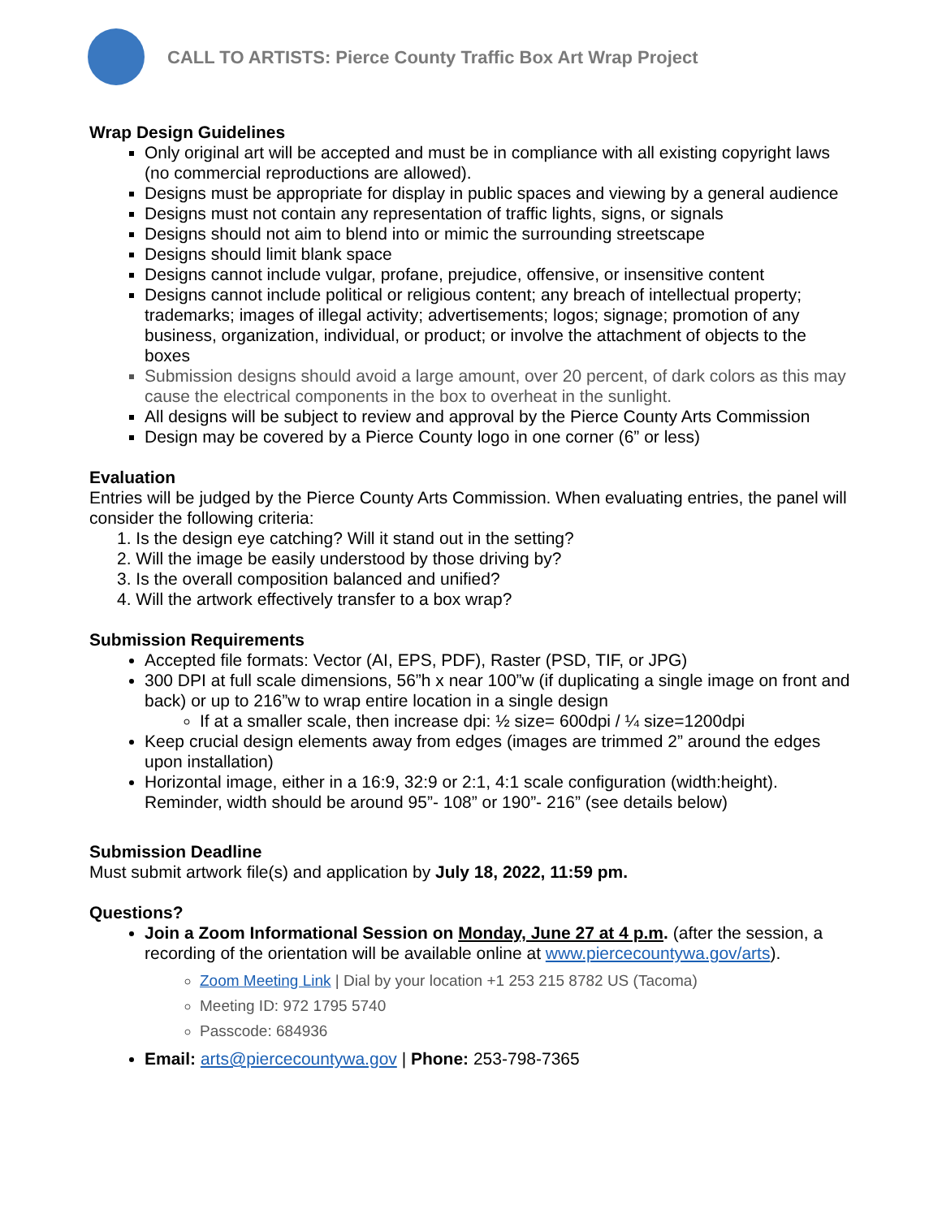CALL TO ARTISTS: Pierce County Traffic Box Art Wrap Project
Wrap Design Guidelines
Only original art will be accepted and must be in compliance with all existing copyright laws (no commercial reproductions are allowed).
Designs must be appropriate for display in public spaces and viewing by a general audience
Designs must not contain any representation of traffic lights, signs, or signals
Designs should not aim to blend into or mimic the surrounding streetscape
Designs should limit blank space
Designs cannot include vulgar, profane, prejudice, offensive, or insensitive content
Designs cannot include political or religious content; any breach of intellectual property; trademarks; images of illegal activity; advertisements; logos; signage; promotion of any business, organization, individual, or product; or involve the attachment of objects to the boxes
Submission designs should avoid a large amount, over 20 percent, of dark colors as this may cause the electrical components in the box to overheat in the sunlight.
All designs will be subject to review and approval by the Pierce County Arts Commission
Design may be covered by a Pierce County logo in one corner (6” or less)
Evaluation
Entries will be judged by the Pierce County Arts Commission. When evaluating entries, the panel will consider the following criteria:
1. Is the design eye catching? Will it stand out in the setting?
2. Will the image be easily understood by those driving by?
3. Is the overall composition balanced and unified?
4. Will the artwork effectively transfer to a box wrap?
Submission Requirements
Accepted file formats: Vector (AI, EPS, PDF), Raster (PSD, TIF, or JPG)
300 DPI at full scale dimensions, 56”h x near 100”w (if duplicating a single image on front and back) or up to 216”w to wrap entire location in a single design
If at a smaller scale, then increase dpi: ½ size= 600dpi / ¼ size=1200dpi
Keep crucial design elements away from edges (images are trimmed 2” around the edges upon installation)
Horizontal image, either in a 16:9, 32:9 or 2:1, 4:1 scale configuration (width:height). Reminder, width should be around 95”- 108” or 190”- 216” (see details below)
Submission Deadline
Must submit artwork file(s) and application by July 18, 2022, 11:59 pm.
Questions?
Join a Zoom Informational Session on Monday, June 27 at 4 p.m. (after the session, a recording of the orientation will be available online at www.piercecountywa.gov/arts).
Zoom Meeting Link | Dial by your location +1 253 215 8782 US (Tacoma)
Meeting ID: 972 1795 5740
Passcode: 684936
Email: arts@piercecountywa.gov | Phone: 253-798-7365